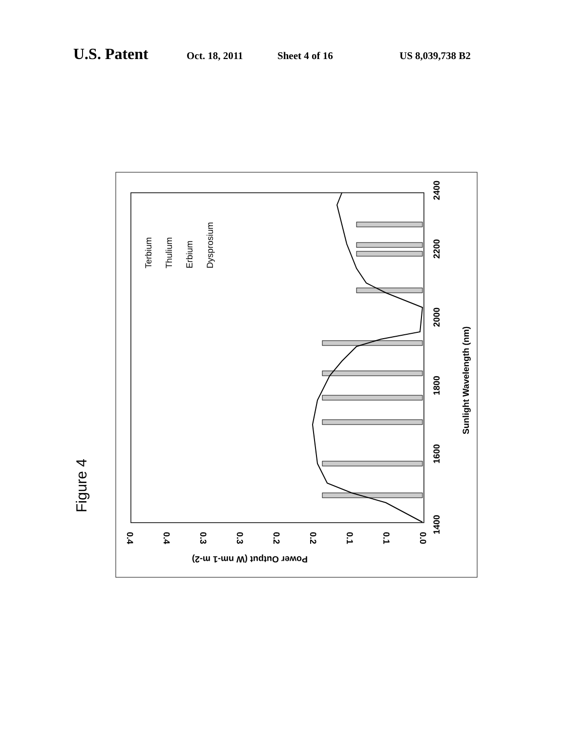U.S. Patent Oct. 18, 2011 Sheet 4 of 16 US 8,039,738 B2
Terbium
Thulium
Erbium
Dysprosium
Sunlight Wavelength (nm)
1400
1600
1800
2000
2200
2400
Power Output (W nm-1 m-2)
0.4
0.4
0.3
0.3
0.2
0.2
0.1
0.1
0.0
Figure 4